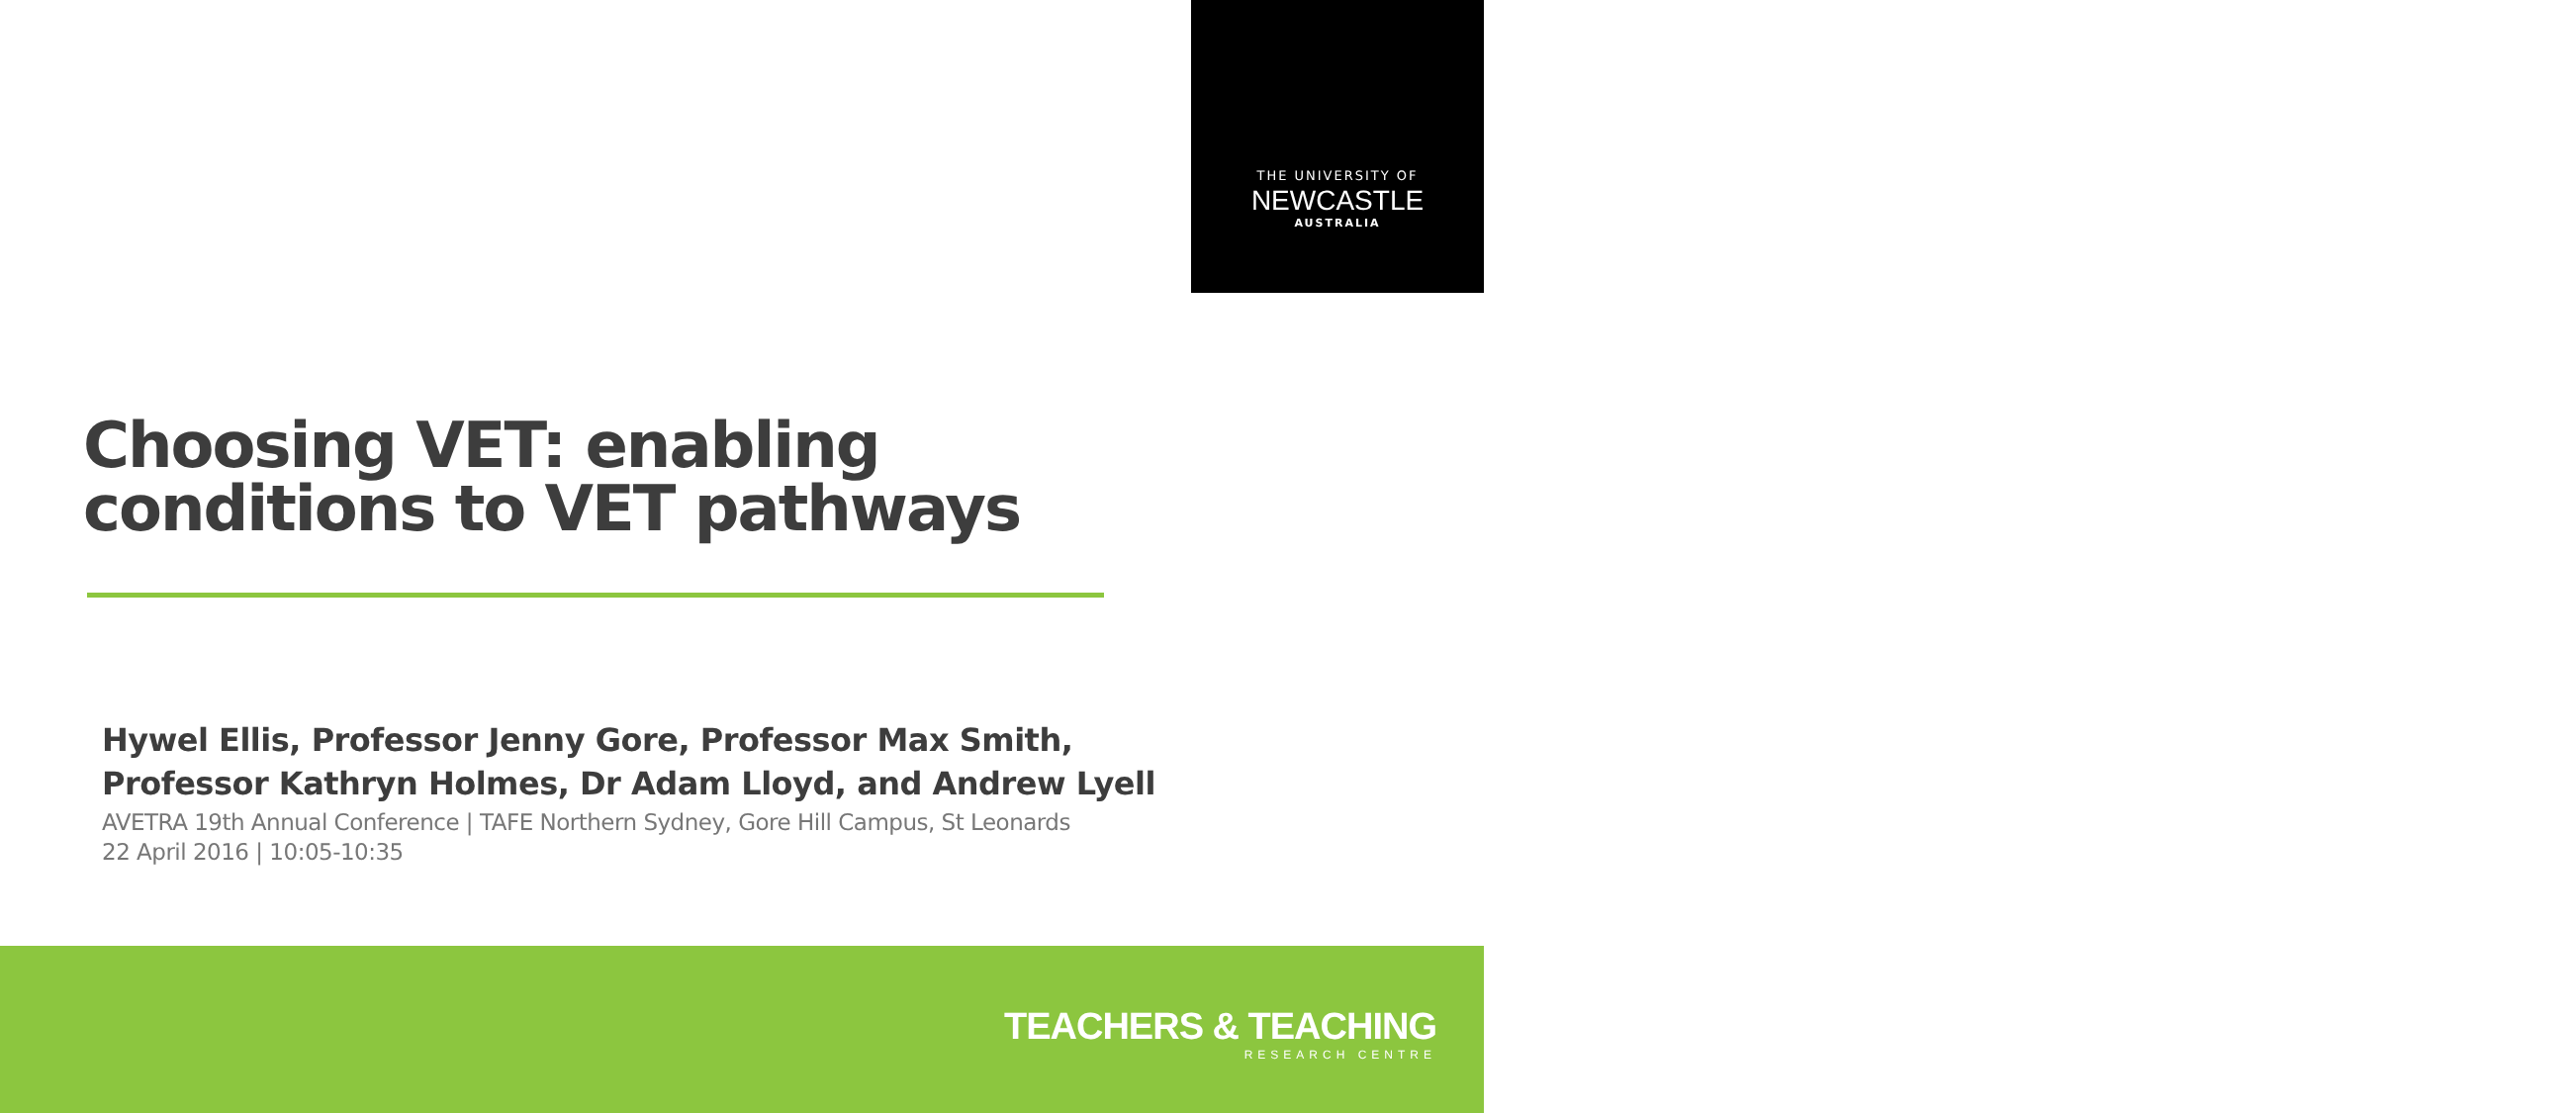THE UNIVERSITY OF
NEWCASTLE
AUSTRALIA
Choosing VET: enabling
conditions to VET pathways
Hywel Ellis, Professor Jenny Gore, Professor Max Smith,
Professor Kathryn Holmes, Dr Adam Lloyd, and Andrew Lyell
AVETRA 19th Annual Conference | TAFE Northern Sydney, Gore Hill Campus, St Leonards
22 April 2016 | 10:05-10:35
TEACHERS & TEACHING
RESEARCH CENTRE